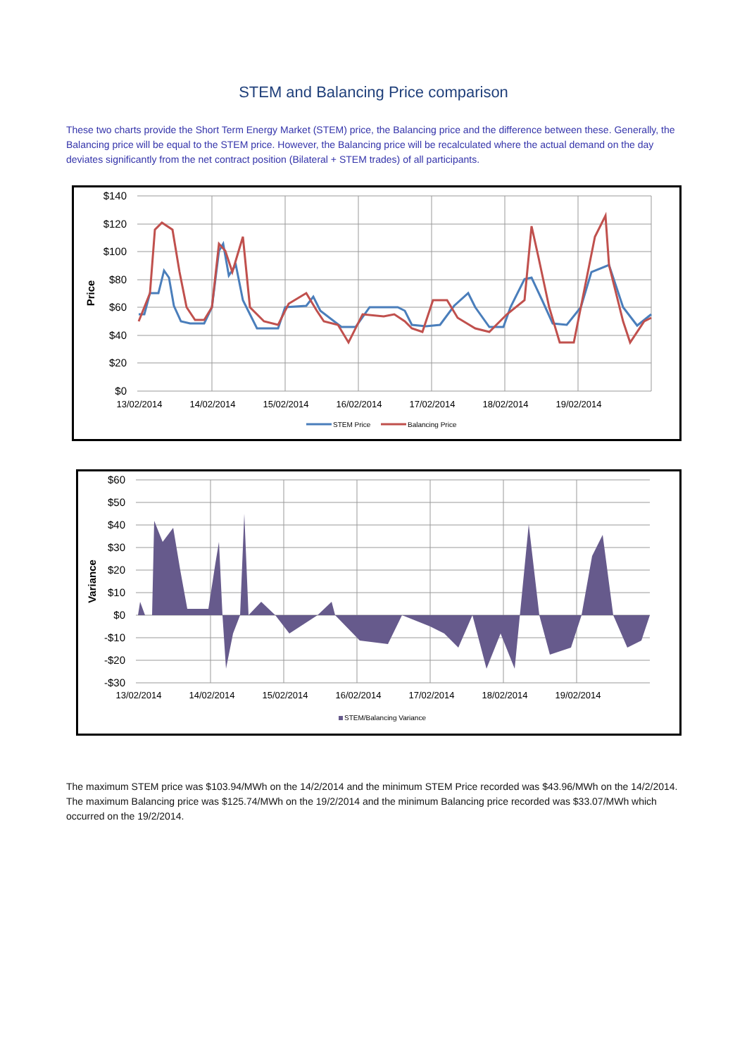STEM and Balancing Price comparison
These two charts provide the Short Term Energy Market (STEM) price, the Balancing price and the difference between these. Generally, the Balancing price will be equal to the STEM price. However, the Balancing price will be recalculated where the actual demand on the day deviates significantly from the net contract position (Bilateral + STEM trades) of all participants.
$140
$120
$100
$80
$60
$40
$20
$0
Price
13/02/2014
14/02/2014
15/02/2014
16/02/2014
17/02/2014
18/02/2014
19/02/2014
STEM Price
Balancing Price
$60
$50
$40
$30
$20
$10
$0
-$10
-$20
-$30
Variance
13/02/2014
14/02/2014
15/02/2014
16/02/2014
17/02/2014
18/02/2014
19/02/2014
STEM/Balancing Variance
The maximum STEM price was $103.94/MWh on the 14/2/2014 and the minimum STEM Price recorded was $43.96/MWh on the 14/2/2014. The maximum Balancing price was $125.74/MWh on the 19/2/2014 and the minimum Balancing price recorded was $33.07/MWh which occurred on the 19/2/2014.